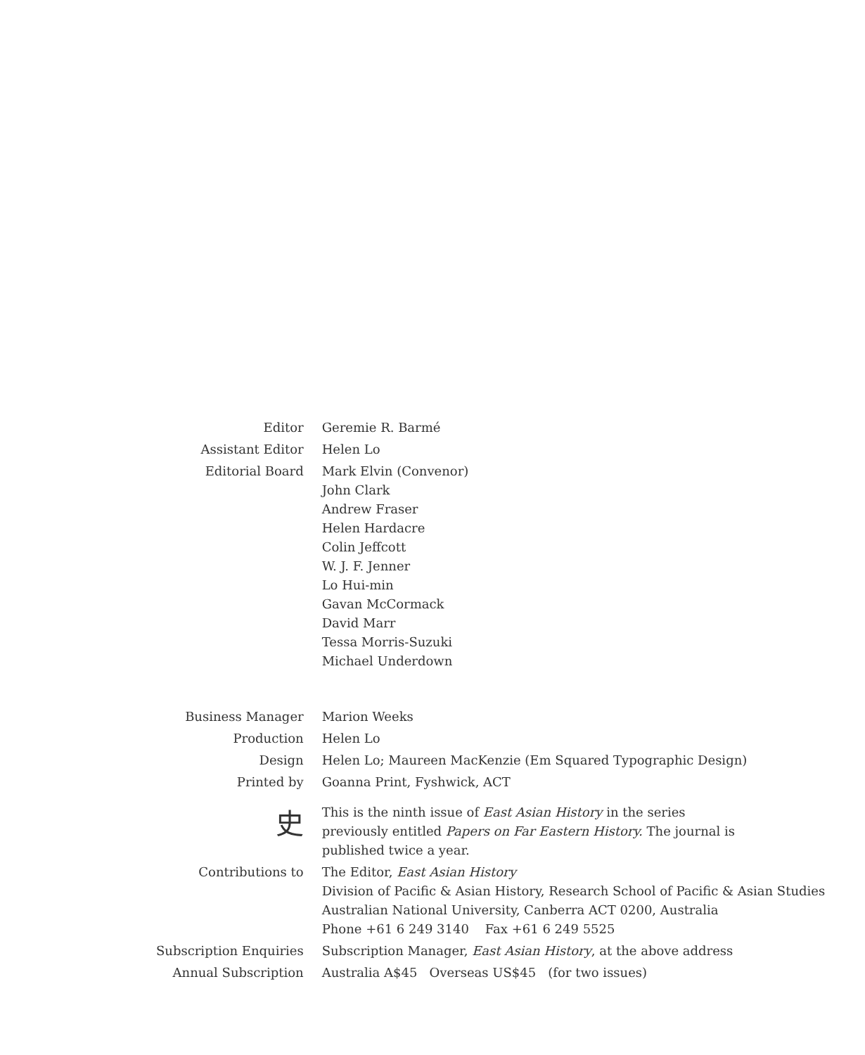| Editor | Geremie R. Barmé |
| Assistant Editor | Helen Lo |
| Editorial Board | Mark Elvin (Convenor) John Clark Andrew Fraser Helen Hardacre Colin Jeffcott W. J. F. Jenner Lo Hui-min Gavan McCormack David Marr Tessa Morris-Suzuki Michael Underdown |
| Business Manager | Marion Weeks |
| Production | Helen Lo |
| Design | Helen Lo; Maureen MacKenzie (Em Squared Typographic Design) |
| Printed by | Goanna Print, Fyshwick, ACT |
| 史 | This is the ninth issue of East Asian History in the series previously entitled Papers on Far Eastern History. The journal is published twice a year. |
| Contributions to | The Editor, East Asian History Division of Pacific & Asian History, Research School of Pacific & Asian Studies Australian National University, Canberra ACT 0200, Australia Phone +61 6 249 3140 Fax +61 6 249 5525 |
| Subscription Enquiries | Subscription Manager, East Asian History , at the above address |
| Annual Subscription | Australia A$45 Overseas US$45 (for two issues) |